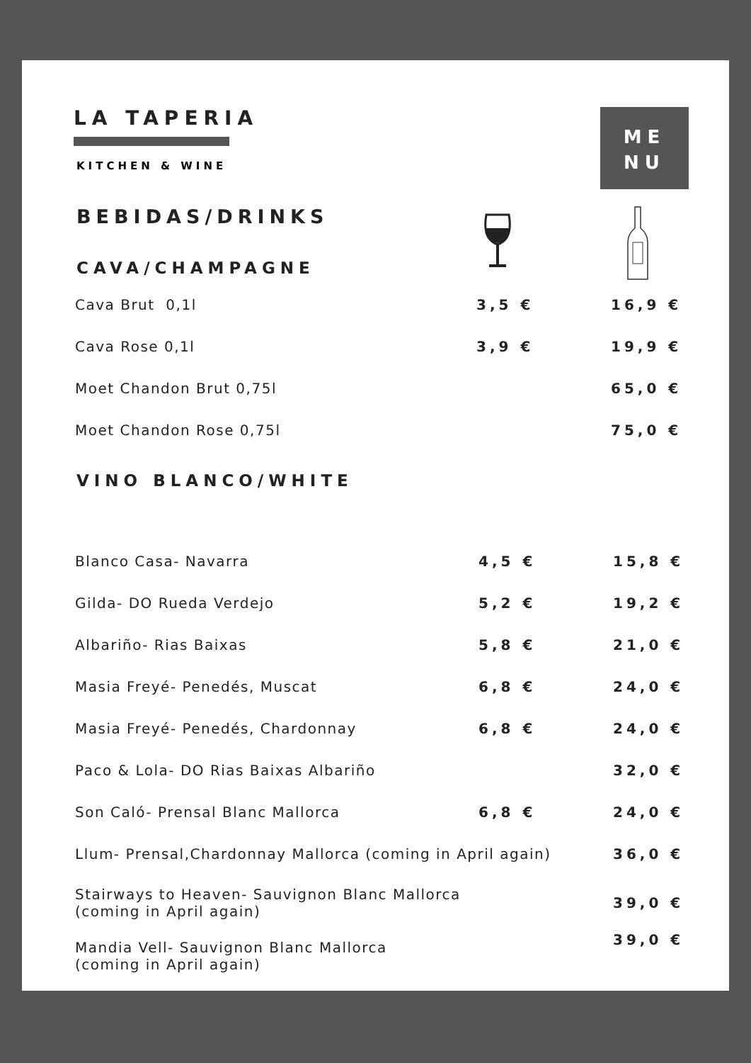LA TAPERIA
KITCHEN & WINE
ME
NU
BEBIDAS/DRINKS
CAVA/CHAMPAGNE
| Cava Brut 0,1l | 3,5 € | 16,9 € |
| Cava Rose 0,1l | 3,9 € | 19,9 € |
| Moet Chandon Brut 0,75l | | 65,0 € |
| Moet Chandon Rose 0,75l | | 75,0 € |
VINO BLANCO/WHITE
| Blanco Casa- Navarra | 4,5 € | 15,8 € |
| Gilda- DO Rueda Verdejo | 5,2 € | 19,2 € |
| Albariño- Rias Baixas | 5,8 € | 21,0 € |
| Masia Freyé- Penedés, Muscat | 6,8 € | 24,0 € |
| Masia Freyé- Penedés, Chardonnay | 6,8 € | 24,0 € |
| Paco & Lola- DO Rias Baixas Albariño | | 32,0 € |
| Son Caló- Prensal Blanc Mallorca | 6,8 € | 24,0 € |
| Llum- Prensal,Chardonnay Mallorca (coming in April again) | | 36,0 € |
| Stairways to Heaven- Sauvignon Blanc Mallorca (coming in April again) | | 39,0 € |
| Mandia Vell- Sauvignon Blanc Mallorca (coming in April again) | | 39,0 € |